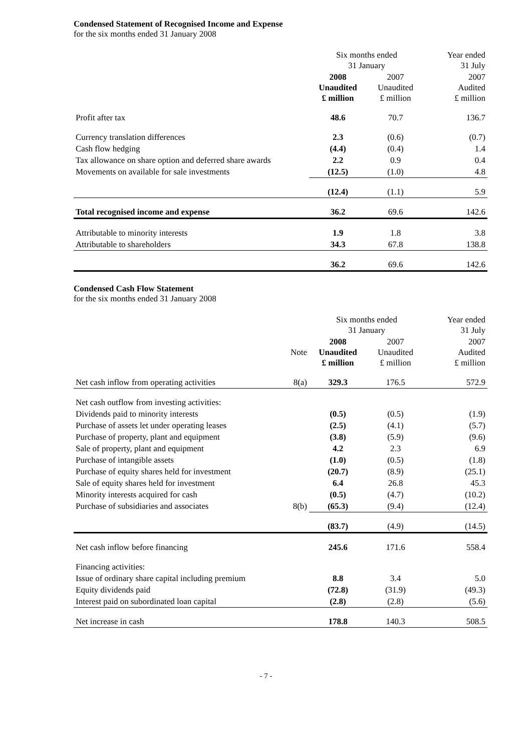Condensed Statement of Recognised Income and Expense
for the six months ended 31 January 2008
| | Six months ended 31 January | | Year ended 31 July |
| --- | --- | --- | --- |
| | 2008 Unaudited £ million | 2007 Unaudited £ million | 2007 Audited £ million |
| Profit after tax | 48.6 | 70.7 | 136.7 |
| Currency translation differences | 2.3 | (0.6) | (0.7) |
| Cash flow hedging | (4.4) | (0.4) | 1.4 |
| Tax allowance on share option and deferred share awards | 2.2 | 0.9 | 0.4 |
| Movements on available for sale investments | (12.5) | (1.0) | 4.8 |
| | (12.4) | (1.1) | 5.9 |
| Total recognised income and expense | 36.2 | 69.6 | 142.6 |
| Attributable to minority interests | 1.9 | 1.8 | 3.8 |
| Attributable to shareholders | 34.3 | 67.8 | 138.8 |
| | 36.2 | 69.6 | 142.6 |
Condensed Cash Flow Statement
for the six months ended 31 January 2008
| | | Six months ended 31 January | | Year ended 31 July |
| --- | --- | --- | --- | --- |
| | Note | 2008 Unaudited £ million | 2007 Unaudited £ million | 2007 Audited £ million |
| Net cash inflow from operating activities | 8(a) | 329.3 | 176.5 | 572.9 |
| Net cash outflow from investing activities: | | | | |
| Dividends paid to minority interests | | (0.5) | (0.5) | (1.9) |
| Purchase of assets let under operating leases | | (2.5) | (4.1) | (5.7) |
| Purchase of property, plant and equipment | | (3.8) | (5.9) | (9.6) |
| Sale of property, plant and equipment | | 4.2 | 2.3 | 6.9 |
| Purchase of intangible assets | | (1.0) | (0.5) | (1.8) |
| Purchase of equity shares held for investment | | (20.7) | (8.9) | (25.1) |
| Sale of equity shares held for investment | | 6.4 | 26.8 | 45.3 |
| Minority interests acquired for cash | | (0.5) | (4.7) | (10.2) |
| Purchase of subsidiaries and associates | 8(b) | (65.3) | (9.4) | (12.4) |
| | | (83.7) | (4.9) | (14.5) |
| Net cash inflow before financing | | 245.6 | 171.6 | 558.4 |
| Financing activities: | | | | |
| Issue of ordinary share capital including premium | | 8.8 | 3.4 | 5.0 |
| Equity dividends paid | | (72.8) | (31.9) | (49.3) |
| Interest paid on subordinated loan capital | | (2.8) | (2.8) | (5.6) |
| Net increase in cash | | 178.8 | 140.3 | 508.5 |
- 7 -